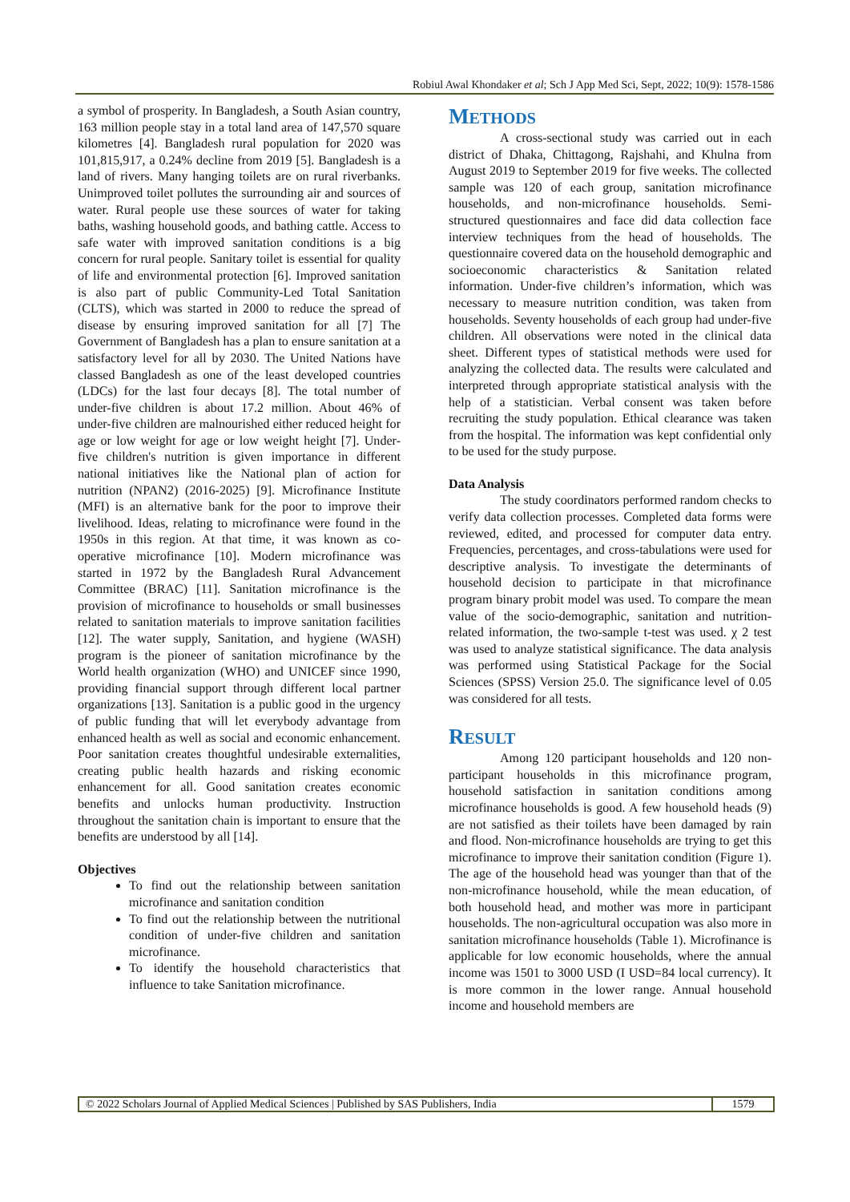Robiul Awal Khondaker et al; Sch J App Med Sci, Sept, 2022; 10(9): 1578-1586
a symbol of prosperity. In Bangladesh, a South Asian country, 163 million people stay in a total land area of 147,570 square kilometres [4]. Bangladesh rural population for 2020 was 101,815,917, a 0.24% decline from 2019 [5]. Bangladesh is a land of rivers. Many hanging toilets are on rural riverbanks. Unimproved toilet pollutes the surrounding air and sources of water. Rural people use these sources of water for taking baths, washing household goods, and bathing cattle. Access to safe water with improved sanitation conditions is a big concern for rural people. Sanitary toilet is essential for quality of life and environmental protection [6]. Improved sanitation is also part of public Community-Led Total Sanitation (CLTS), which was started in 2000 to reduce the spread of disease by ensuring improved sanitation for all [7] The Government of Bangladesh has a plan to ensure sanitation at a satisfactory level for all by 2030. The United Nations have classed Bangladesh as one of the least developed countries (LDCs) for the last four decays [8]. The total number of under-five children is about 17.2 million. About 46% of under-five children are malnourished either reduced height for age or low weight for age or low weight height [7]. Under-five children's nutrition is given importance in different national initiatives like the National plan of action for nutrition (NPAN2) (2016-2025) [9]. Microfinance Institute (MFI) is an alternative bank for the poor to improve their livelihood. Ideas, relating to microfinance were found in the 1950s in this region. At that time, it was known as co-operative microfinance [10]. Modern microfinance was started in 1972 by the Bangladesh Rural Advancement Committee (BRAC) [11]. Sanitation microfinance is the provision of microfinance to households or small businesses related to sanitation materials to improve sanitation facilities [12]. The water supply, Sanitation, and hygiene (WASH) program is the pioneer of sanitation microfinance by the World health organization (WHO) and UNICEF since 1990, providing financial support through different local partner organizations [13]. Sanitation is a public good in the urgency of public funding that will let everybody advantage from enhanced health as well as social and economic enhancement. Poor sanitation creates thoughtful undesirable externalities, creating public health hazards and risking economic enhancement for all. Good sanitation creates economic benefits and unlocks human productivity. Instruction throughout the sanitation chain is important to ensure that the benefits are understood by all [14].
Objectives
To find out the relationship between sanitation microfinance and sanitation condition
To find out the relationship between the nutritional condition of under-five children and sanitation microfinance.
To identify the household characteristics that influence to take Sanitation microfinance.
METHODS
A cross-sectional study was carried out in each district of Dhaka, Chittagong, Rajshahi, and Khulna from August 2019 to September 2019 for five weeks. The collected sample was 120 of each group, sanitation microfinance households, and non-microfinance households. Semi-structured questionnaires and face did data collection face interview techniques from the head of households. The questionnaire covered data on the household demographic and socioeconomic characteristics & Sanitation related information. Under-five children’s information, which was necessary to measure nutrition condition, was taken from households. Seventy households of each group had under-five children. All observations were noted in the clinical data sheet. Different types of statistical methods were used for analyzing the collected data. The results were calculated and interpreted through appropriate statistical analysis with the help of a statistician. Verbal consent was taken before recruiting the study population. Ethical clearance was taken from the hospital. The information was kept confidential only to be used for the study purpose.
Data Analysis
The study coordinators performed random checks to verify data collection processes. Completed data forms were reviewed, edited, and processed for computer data entry. Frequencies, percentages, and cross-tabulations were used for descriptive analysis. To investigate the determinants of household decision to participate in that microfinance program binary probit model was used. To compare the mean value of the socio-demographic, sanitation and nutrition-related information, the two-sample t-test was used. χ 2 test was used to analyze statistical significance. The data analysis was performed using Statistical Package for the Social Sciences (SPSS) Version 25.0. The significance level of 0.05 was considered for all tests.
RESULT
Among 120 participant households and 120 non-participant households in this microfinance program, household satisfaction in sanitation conditions among microfinance households is good. A few household heads (9) are not satisfied as their toilets have been damaged by rain and flood. Non-microfinance households are trying to get this microfinance to improve their sanitation condition (Figure 1). The age of the household head was younger than that of the non-microfinance household, while the mean education, of both household head, and mother was more in participant households. The non-agricultural occupation was also more in sanitation microfinance households (Table 1). Microfinance is applicable for low economic households, where the annual income was 1501 to 3000 USD (I USD=84 local currency). It is more common in the lower range. Annual household income and household members are
© 2022 Scholars Journal of Applied Medical Sciences | Published by SAS Publishers, India
1579